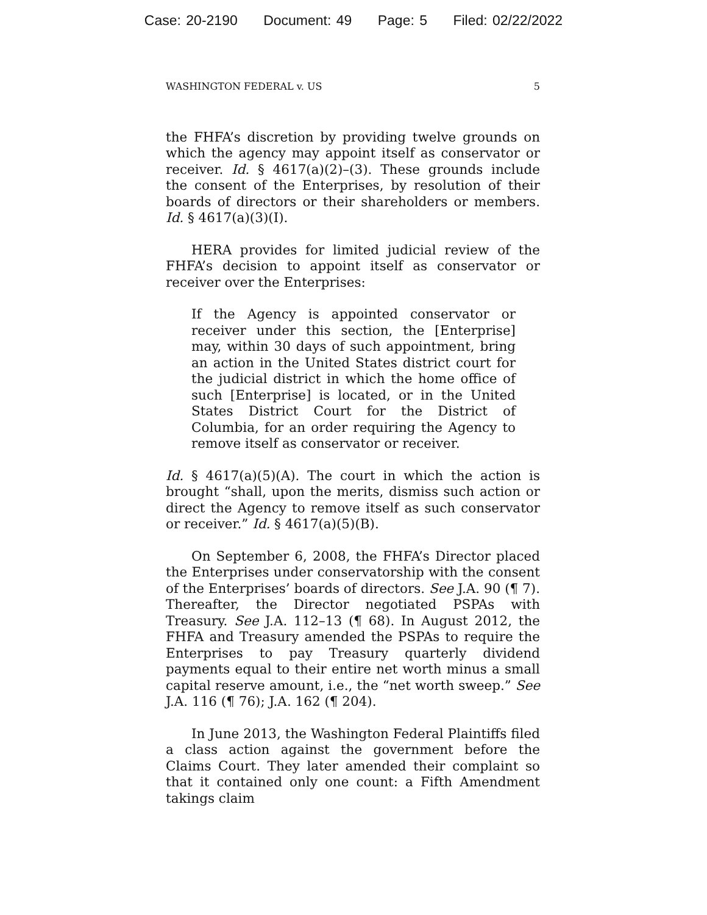Case: 20-2190 Document: 49 Page: 5 Filed: 02/22/2022
WASHINGTON FEDERAL v. US 5
the FHFA’s discretion by providing twelve grounds on which the agency may appoint itself as conservator or receiver. Id. § 4617(a)(2)–(3). These grounds include the consent of the Enterprises, by resolution of their boards of directors or their shareholders or members. Id. § 4617(a)(3)(I).
HERA provides for limited judicial review of the FHFA’s decision to appoint itself as conservator or receiver over the Enterprises:
If the Agency is appointed conservator or receiver under this section, the [Enterprise] may, within 30 days of such appointment, bring an action in the United States district court for the judicial district in which the home office of such [Enterprise] is located, or in the United States District Court for the District of Columbia, for an order requiring the Agency to remove itself as conservator or receiver.
Id. § 4617(a)(5)(A). The court in which the action is brought “shall, upon the merits, dismiss such action or direct the Agency to remove itself as such conservator or receiver.” Id. § 4617(a)(5)(B).
On September 6, 2008, the FHFA’s Director placed the Enterprises under conservatorship with the consent of the Enterprises’ boards of directors. See J.A. 90 (¶ 7). Thereafter, the Director negotiated PSPAs with Treasury. See J.A. 112–13 (¶ 68). In August 2012, the FHFA and Treasury amended the PSPAs to require the Enterprises to pay Treasury quarterly dividend payments equal to their entire net worth minus a small capital reserve amount, i.e., the “net worth sweep.” See J.A. 116 (¶ 76); J.A. 162 (¶ 204).
In June 2013, the Washington Federal Plaintiffs filed a class action against the government before the Claims Court. They later amended their complaint so that it contained only one count: a Fifth Amendment takings claim